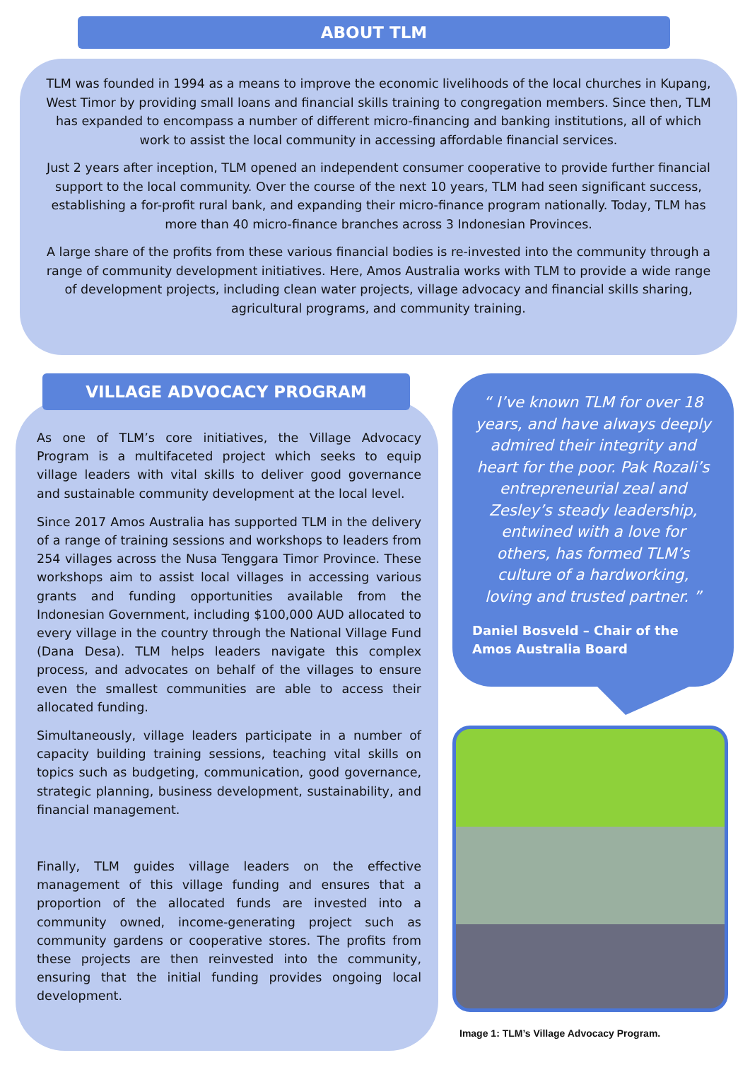ABOUT TLM
TLM was founded in 1994 as a means to improve the economic livelihoods of the local churches in Kupang, West Timor by providing small loans and financial skills training to congregation members. Since then, TLM has expanded to encompass a number of different micro-financing and banking institutions, all of which work to assist the local community in accessing affordable financial services.
Just 2 years after inception, TLM opened an independent consumer cooperative to provide further financial support to the local community. Over the course of the next 10 years, TLM had seen significant success, establishing a for-profit rural bank, and expanding their micro-finance program nationally. Today, TLM has more than 40 micro-finance branches across 3 Indonesian Provinces.
A large share of the profits from these various financial bodies is re-invested into the community through a range of community development initiatives. Here, Amos Australia works with TLM to provide a wide range of development projects, including clean water projects, village advocacy and financial skills sharing, agricultural programs, and community training.
VILLAGE ADVOCACY PROGRAM
As one of TLM’s core initiatives, the Village Advocacy Program is a multifaceted project which seeks to equip village leaders with vital skills to deliver good governance and sustainable community development at the local level.
Since 2017 Amos Australia has supported TLM in the delivery of a range of training sessions and workshops to leaders from 254 villages across the Nusa Tenggara Timor Province. These workshops aim to assist local villages in accessing various grants and funding opportunities available from the Indonesian Government, including $100,000 AUD allocated to every village in the country through the National Village Fund (Dana Desa). TLM helps leaders navigate this complex process, and advocates on behalf of the villages to ensure even the smallest communities are able to access their allocated funding.
Simultaneously, village leaders participate in a number of capacity building training sessions, teaching vital skills on topics such as budgeting, communication, good governance, strategic planning, business development, sustainability, and financial management.
Finally, TLM guides village leaders on the effective management of this village funding and ensures that a proportion of the allocated funds are invested into a community owned, income-generating project such as community gardens or cooperative stores. The profits from these projects are then reinvested into the community, ensuring that the initial funding provides ongoing local development.
“ I’ve known TLM for over 18 years, and have always deeply admired their integrity and heart for the poor. Pak Rozali’s entrepreneurial zeal and Zesley’s steady leadership, entwined with a love for others, has formed TLM’s culture of a hardworking, loving and trusted partner. ”
Daniel Bosveld – Chair of the Amos Australia Board
Image 1: TLM’s Village Advocacy Program.